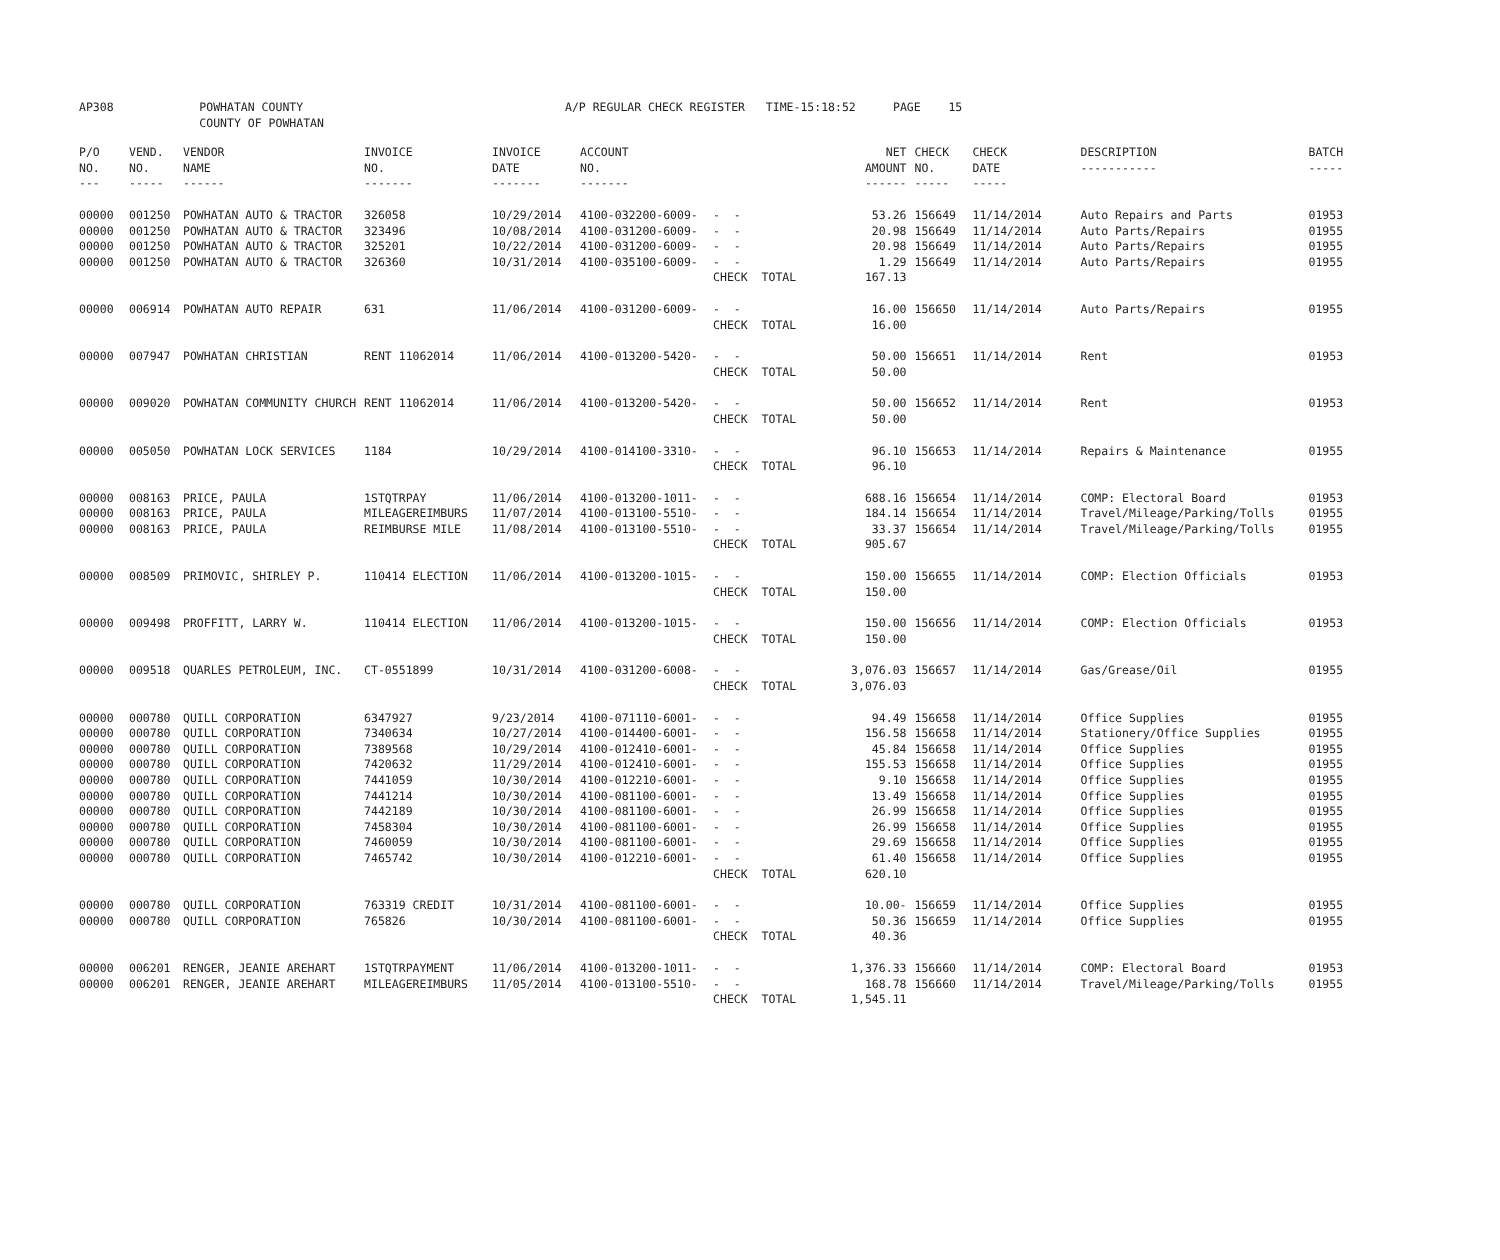| AP308 | POWHATAN COUNTY COUNTY OF POWHATAN | A/P REGULAR CHECK REGISTER TIME-15:18:52 | PAGE 15 |
| P/O NO. --- | VEND. NO. ----- | VENDOR NAME ------ | INVOICE NO. ------- | INVOICE DATE ------- | ACCOUNT NO. ------- | | NET AMOUNT ------ | CHECK NO. ----- | CHECK DATE ----- | DESCRIPTION ----------- | BATCH ----- |
| --- | --- | --- | --- | --- | --- | --- | --- | --- | --- | --- | --- |
| 00000 | 001250 | POWHATAN AUTO & TRACTOR | 326058 | 10/29/2014 | 4100-032200-6009- | - - | 53.26 | 156649 | 11/14/2014 | Auto Repairs and Parts | 01953 |
| 00000 | 001250 | POWHATAN AUTO & TRACTOR | 323496 | 10/08/2014 | 4100-031200-6009- | - - | 20.98 | 156649 | 11/14/2014 | Auto Parts/Repairs | 01955 |
| 00000 | 001250 | POWHATAN AUTO & TRACTOR | 325201 | 10/22/2014 | 4100-031200-6009- | - - | 20.98 | 156649 | 11/14/2014 | Auto Parts/Repairs | 01955 |
| 00000 | 001250 | POWHATAN AUTO & TRACTOR | 326360 | 10/31/2014 | 4100-035100-6009- | - - | 1.29 | 156649 | 11/14/2014 | Auto Parts/Repairs | 01955 |
| | | | | | | CHECK TOTAL | 167.13 | | | | |
| 00000 | 006914 | POWHATAN AUTO REPAIR | 631 | 11/06/2014 | 4100-031200-6009- | - - | 16.00 | 156650 | 11/14/2014 | Auto Parts/Repairs | 01955 |
| | | | | | | CHECK TOTAL | 16.00 | | | | |
| 00000 | 007947 | POWHATAN CHRISTIAN | RENT 11062014 | 11/06/2014 | 4100-013200-5420- | - - | 50.00 | 156651 | 11/14/2014 | Rent | 01953 |
| | | | | | | CHECK TOTAL | 50.00 | | | | |
| 00000 | 009020 | POWHATAN COMMUNITY CHURCH | RENT 11062014 | 11/06/2014 | 4100-013200-5420- | - - | 50.00 | 156652 | 11/14/2014 | Rent | 01953 |
| | | | | | | CHECK TOTAL | 50.00 | | | | |
| 00000 | 005050 | POWHATAN LOCK SERVICES | 1184 | 10/29/2014 | 4100-014100-3310- | - - | 96.10 | 156653 | 11/14/2014 | Repairs & Maintenance | 01955 |
| | | | | | | CHECK TOTAL | 96.10 | | | | |
| 00000 | 008163 | PRICE, PAULA | 1STQTRPAY | 11/06/2014 | 4100-013200-1011- | - - | 688.16 | 156654 | 11/14/2014 | COMP: Electoral Board | 01953 |
| 00000 | 008163 | PRICE, PAULA | MILEAGEREIMBURS | 11/07/2014 | 4100-013100-5510- | - - | 184.14 | 156654 | 11/14/2014 | Travel/Mileage/Parking/Tolls | 01955 |
| 00000 | 008163 | PRICE, PAULA | REIMBURSE MILE | 11/08/2014 | 4100-013100-5510- | - - | 33.37 | 156654 | 11/14/2014 | Travel/Mileage/Parking/Tolls | 01955 |
| | | | | | | CHECK TOTAL | 905.67 | | | | |
| 00000 | 008509 | PRIMOVIC, SHIRLEY P. | 110414 ELECTION | 11/06/2014 | 4100-013200-1015- | - - | 150.00 | 156655 | 11/14/2014 | COMP: Election Officials | 01953 |
| | | | | | | CHECK TOTAL | 150.00 | | | | |
| 00000 | 009498 | PROFFITT, LARRY W. | 110414 ELECTION | 11/06/2014 | 4100-013200-1015- | - - | 150.00 | 156656 | 11/14/2014 | COMP: Election Officials | 01953 |
| | | | | | | CHECK TOTAL | 150.00 | | | | |
| 00000 | 009518 | QUARLES PETROLEUM, INC. | CT-0551899 | 10/31/2014 | 4100-031200-6008- | - - | 3,076.03 | 156657 | 11/14/2014 | Gas/Grease/Oil | 01955 |
| | | | | | | CHECK TOTAL | 3,076.03 | | | | |
| 00000 | 000780 | QUILL CORPORATION | 6347927 | 9/23/2014 | 4100-071110-6001- | - - | 94.49 | 156658 | 11/14/2014 | Office Supplies | 01955 |
| 00000 | 000780 | QUILL CORPORATION | 7340634 | 10/27/2014 | 4100-014400-6001- | - - | 156.58 | 156658 | 11/14/2014 | Stationery/Office Supplies | 01955 |
| 00000 | 000780 | QUILL CORPORATION | 7389568 | 10/29/2014 | 4100-012410-6001- | - - | 45.84 | 156658 | 11/14/2014 | Office Supplies | 01955 |
| 00000 | 000780 | QUILL CORPORATION | 7420632 | 11/29/2014 | 4100-012410-6001- | - - | 155.53 | 156658 | 11/14/2014 | Office Supplies | 01955 |
| 00000 | 000780 | QUILL CORPORATION | 7441059 | 10/30/2014 | 4100-012210-6001- | - - | 9.10 | 156658 | 11/14/2014 | Office Supplies | 01955 |
| 00000 | 000780 | QUILL CORPORATION | 7441214 | 10/30/2014 | 4100-081100-6001- | - - | 13.49 | 156658 | 11/14/2014 | Office Supplies | 01955 |
| 00000 | 000780 | QUILL CORPORATION | 7442189 | 10/30/2014 | 4100-081100-6001- | - - | 26.99 | 156658 | 11/14/2014 | Office Supplies | 01955 |
| 00000 | 000780 | QUILL CORPORATION | 7458304 | 10/30/2014 | 4100-081100-6001- | - - | 26.99 | 156658 | 11/14/2014 | Office Supplies | 01955 |
| 00000 | 000780 | QUILL CORPORATION | 7460059 | 10/30/2014 | 4100-081100-6001- | - - | 29.69 | 156658 | 11/14/2014 | Office Supplies | 01955 |
| 00000 | 000780 | QUILL CORPORATION | 7465742 | 10/30/2014 | 4100-012210-6001- | - - | 61.40 | 156658 | 11/14/2014 | Office Supplies | 01955 |
| | | | | | | CHECK TOTAL | 620.10 | | | | |
| 00000 | 000780 | QUILL CORPORATION | 763319 CREDIT | 10/31/2014 | 4100-081100-6001- | - - | 10.00- | 156659 | 11/14/2014 | Office Supplies | 01955 |
| 00000 | 000780 | QUILL CORPORATION | 765826 | 10/30/2014 | 4100-081100-6001- | - - | 50.36 | 156659 | 11/14/2014 | Office Supplies | 01955 |
| | | | | | | CHECK TOTAL | 40.36 | | | | |
| 00000 | 006201 | RENGER, JEANIE AREHART | 1STQTRPAYMENT | 11/06/2014 | 4100-013200-1011- | - - | 1,376.33 | 156660 | 11/14/2014 | COMP: Electoral Board | 01953 |
| 00000 | 006201 | RENGER, JEANIE AREHART | MILEAGEREIMBURS | 11/05/2014 | 4100-013100-5510- | - - | 168.78 | 156660 | 11/14/2014 | Travel/Mileage/Parking/Tolls | 01955 |
| | | | | | | CHECK TOTAL | 1,545.11 | | | | |